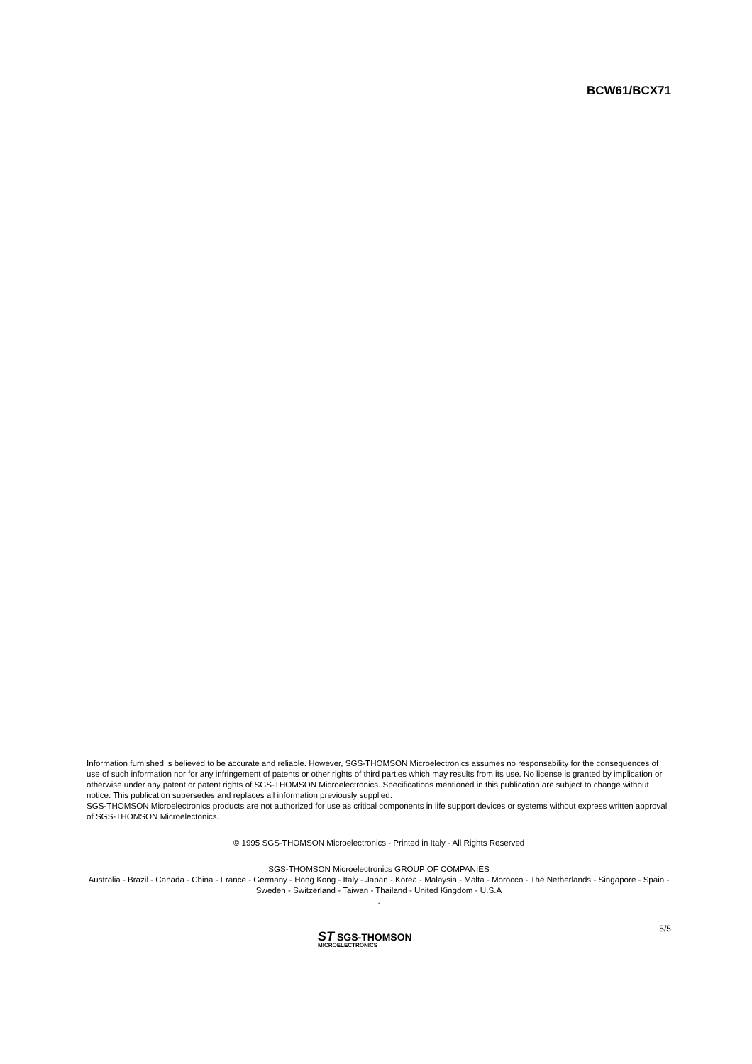BCW61/BCX71
Information furnished is believed to be accurate and reliable. However, SGS-THOMSON Microelectronics assumes no responsability for the consequences of use of such information nor for any infringement of patents or other rights of third parties which may results from its use. No license is granted by implication or otherwise under any patent or patent rights of SGS-THOMSON Microelectronics. Specifications mentioned in this publication are subject to change without notice. This publication supersedes and replaces all information previously supplied.
SGS-THOMSON Microelectronics products are not authorized for use as critical components in life support devices or systems without express written approval of SGS-THOMSON Microelectonics.
© 1995 SGS-THOMSON Microelectronics - Printed in Italy - All Rights Reserved
SGS-THOMSON Microelectronics GROUP OF COMPANIES
Australia - Brazil - Canada - China - France - Germany - Hong Kong - Italy - Japan - Korea - Malaysia - Malta - Morocco - The Netherlands - Singapore - Spain - Sweden - Switzerland - Taiwan - Thailand - United Kingdom - U.S.A
.
ST SGS-THOMSON
MICROELECTRONICS
5/5